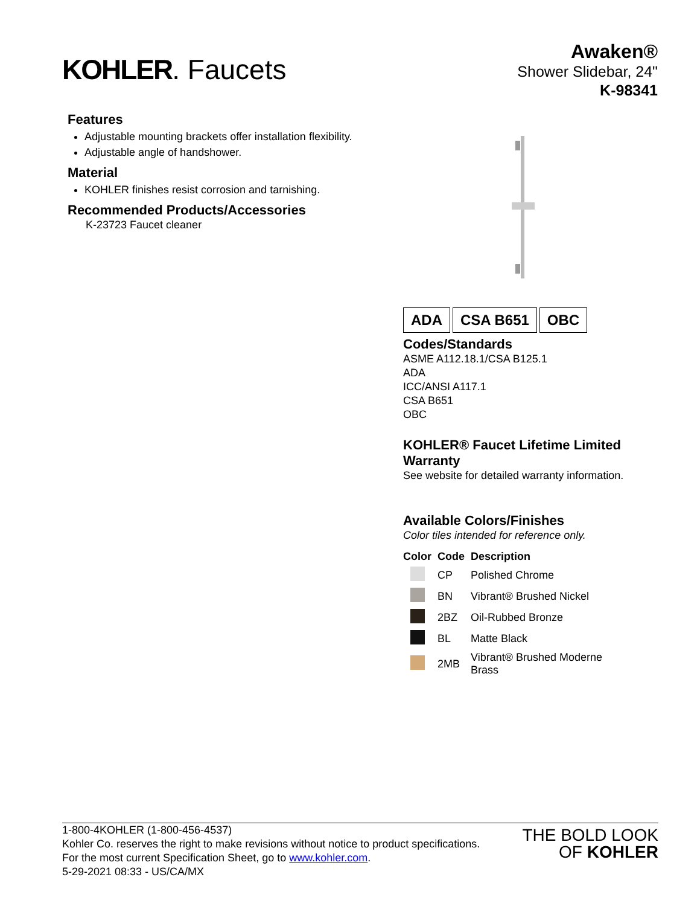KOHLER. Faucets
Awaken®
Shower Slidebar, 24"
K-98341
Features
Adjustable mounting brackets offer installation flexibility.
Adjustable angle of handshower.
Material
KOHLER finishes resist corrosion and tarnishing.
Recommended Products/Accessories
K-23723 Faucet cleaner
ADA CSA B651 OBC
Codes/Standards
ASME A112.18.1/CSA B125.1
ADA
ICC/ANSI A117.1
CSA B651
OBC
KOHLER® Faucet Lifetime Limited Warranty
See website for detailed warranty information.
Available Colors/Finishes
Color tiles intended for reference only.
| Color | Code | Description |
| --- | --- | --- |
| | CP | Polished Chrome |
| | BN | Vibrant® Brushed Nickel |
| | 2BZ | Oil-Rubbed Bronze |
| | BL | Matte Black |
| | 2MB | Vibrant® Brushed Moderne Brass |
1-800-4KOHLER (1-800-456-4537)
Kohler Co. reserves the right to make revisions without notice to product specifications.
For the most current Specification Sheet, go to www.kohler.com.
5-29-2021 08:33 - US/CA/MX
THE BOLD LOOK
OF KOHLER